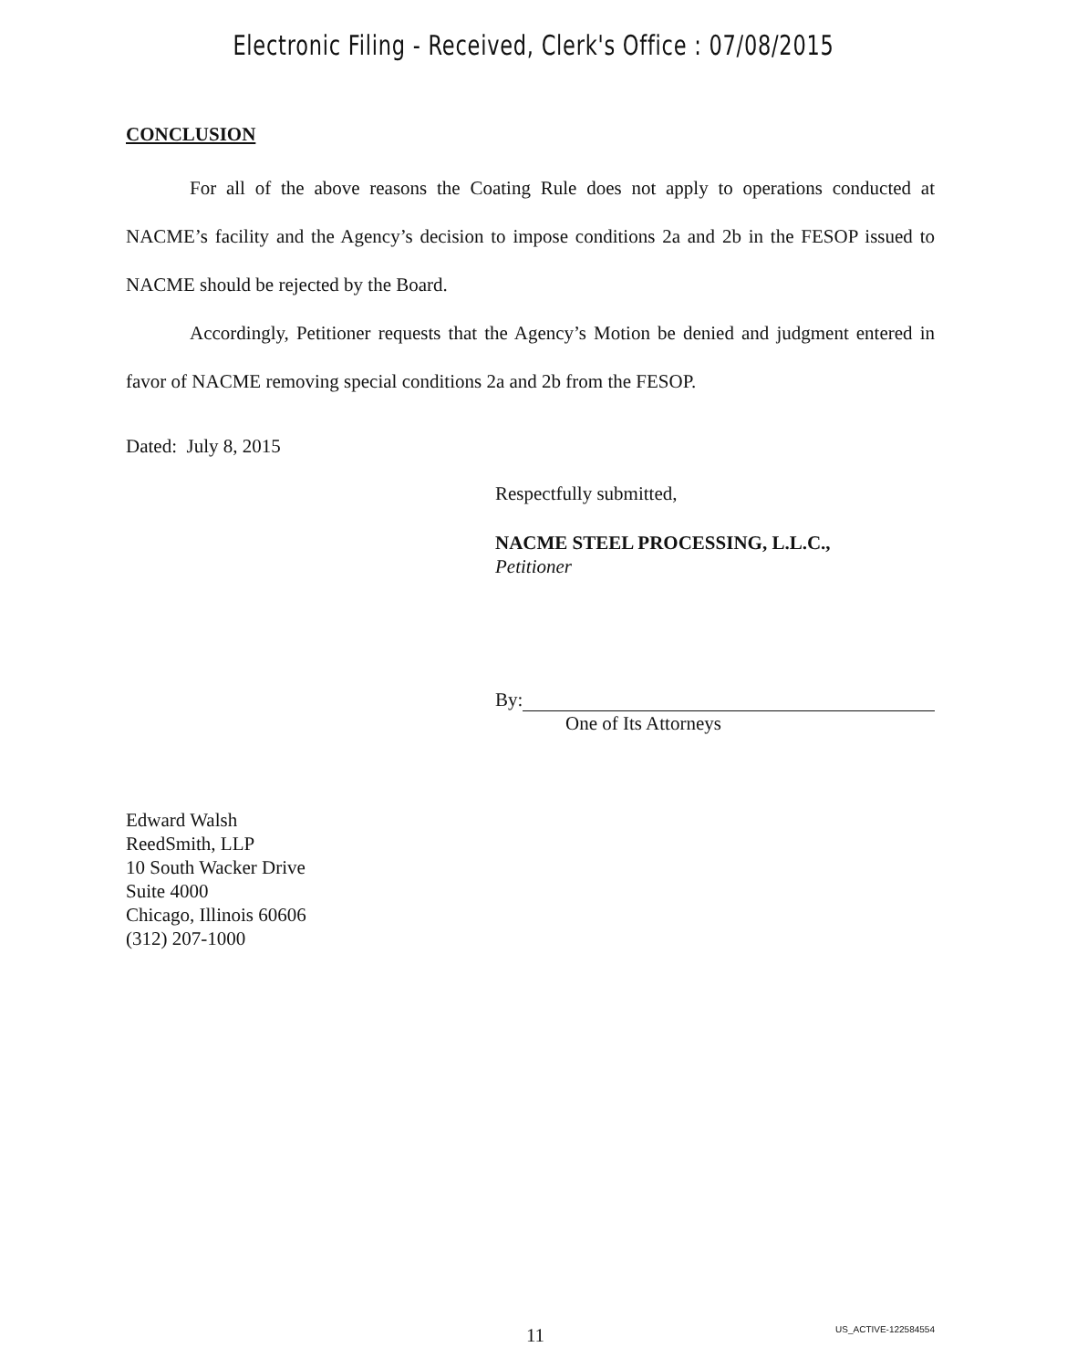Electronic Filing - Received, Clerk's Office : 07/08/2015
CONCLUSION
For all of the above reasons the Coating Rule does not apply to operations conducted at NACME’s facility and the Agency’s decision to impose conditions 2a and 2b in the FESOP issued to NACME should be rejected by the Board.
Accordingly, Petitioner requests that the Agency’s Motion be denied and judgment entered in favor of NACME removing special conditions 2a and 2b from the FESOP.
Dated: July 8, 2015
Respectfully submitted,
NACME STEEL PROCESSING, L.L.C.,
Petitioner
By:
One of Its Attorneys
Edward Walsh
ReedSmith, LLP
10 South Wacker Drive
Suite 4000
Chicago, Illinois 60606
(312) 207-1000
11 US_ACTIVE-122584554